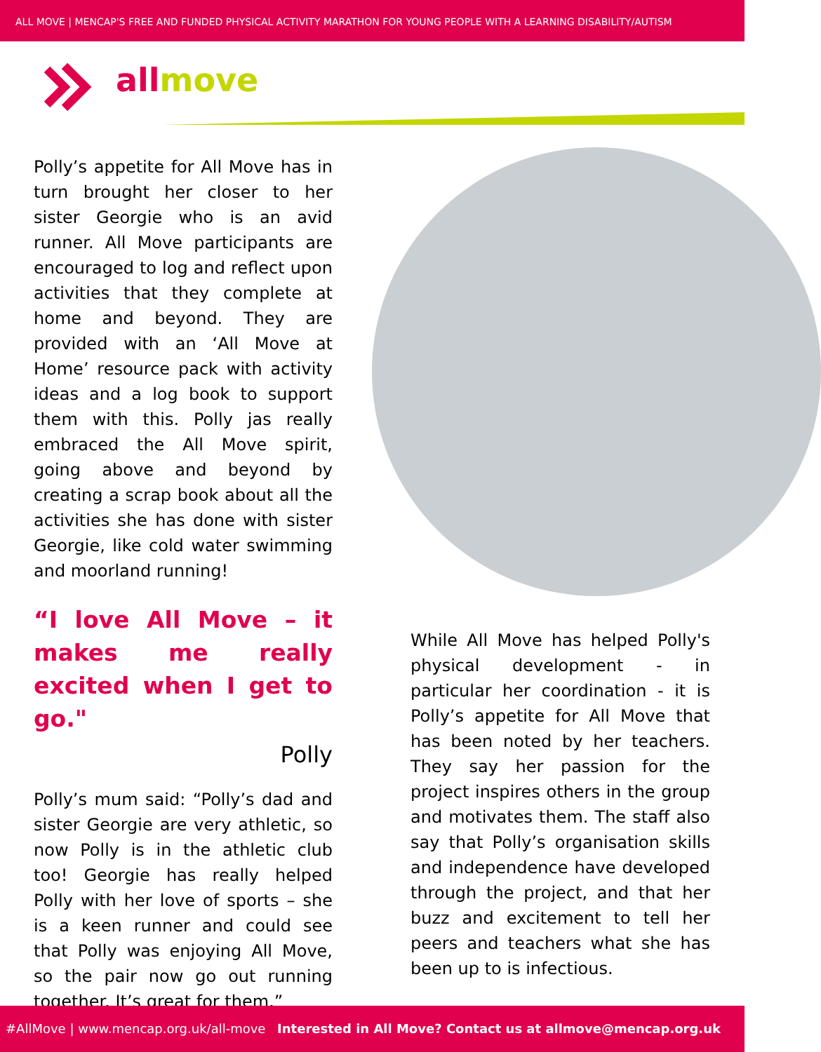ALL MOVE | MENCAP'S FREE AND FUNDED PHYSICAL ACTIVITY MARATHON FOR YOUNG PEOPLE WITH A LEARNING DISABILITY/AUTISM
allmove
Polly’s appetite for All Move has in turn brought her closer to her sister Georgie who is an avid runner. All Move participants are encouraged to log and reflect upon activities that they complete at home and beyond. They are provided with an ‘All Move at Home’ resource pack with activity ideas and a log book to support them with this. Polly jas really embraced the All Move spirit, going above and beyond by creating a scrap book about all the activities she has done with sister Georgie, like cold water swimming and moorland running!
“I love All Move – it makes me really excited when I get to go."
Polly
Polly’s mum said: “Polly’s dad and sister Georgie are very athletic, so now Polly is in the athletic club too! Georgie has really helped Polly with her love of sports – she is a keen runner and could see that Polly was enjoying All Move, so the pair now go out running together. It’s great for them.”
While All Move has helped Polly's physical development - in particular her coordination - it is Polly’s appetite for All Move that has been noted by her teachers. They say her passion for the project inspires others in the group and motivates them. The staff also say that Polly’s organisation skills and independence have developed through the project, and that her buzz and excitement to tell her peers and teachers what she has been up to is infectious.
#AllMove | www.mencap.org.uk/all-move Interested in All Move? Contact us at allmove@mencap.org.uk